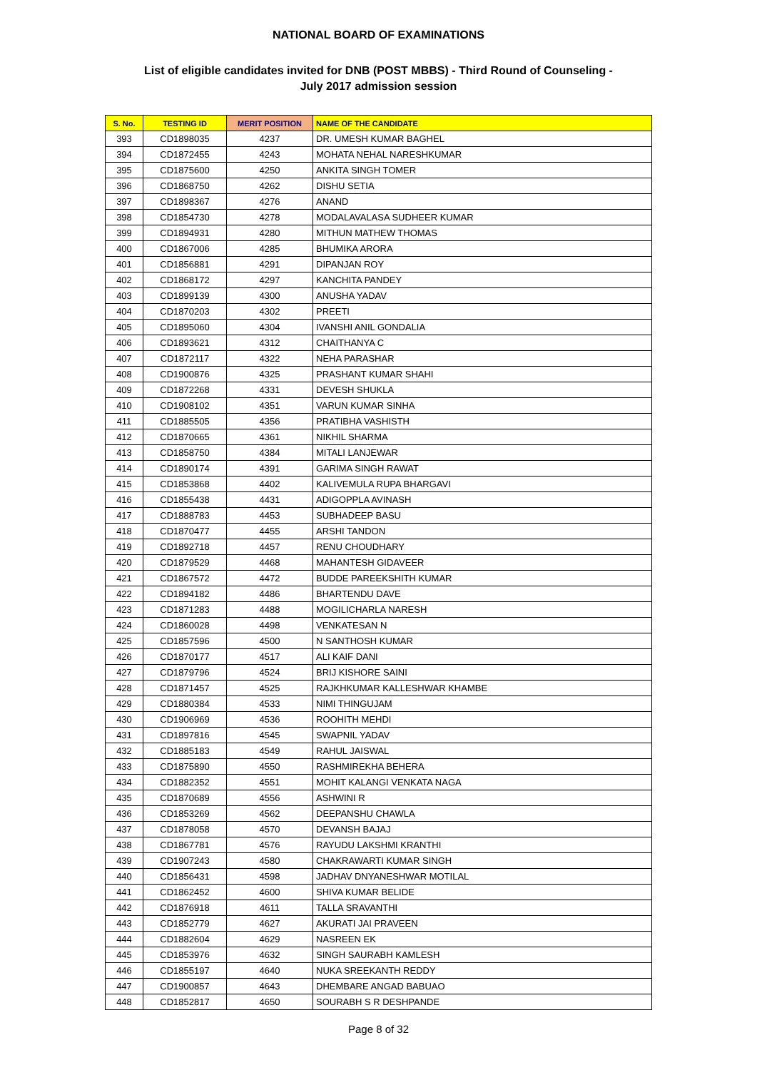NATIONAL BOARD OF EXAMINATIONS
List of eligible candidates invited for DNB (POST MBBS) - Third Round of Counseling -
July 2017 admission session
| S. No. | TESTING ID | MERIT POSITION | NAME OF THE CANDIDATE |
| --- | --- | --- | --- |
| 393 | CD1898035 | 4237 | DR. UMESH KUMAR BAGHEL |
| 394 | CD1872455 | 4243 | MOHATA NEHAL NARESHKUMAR |
| 395 | CD1875600 | 4250 | ANKITA SINGH TOMER |
| 396 | CD1868750 | 4262 | DISHU SETIA |
| 397 | CD1898367 | 4276 | ANAND |
| 398 | CD1854730 | 4278 | MODALAVALASA SUDHEER KUMAR |
| 399 | CD1894931 | 4280 | MITHUN MATHEW THOMAS |
| 400 | CD1867006 | 4285 | BHUMIKA ARORA |
| 401 | CD1856881 | 4291 | DIPANJAN ROY |
| 402 | CD1868172 | 4297 | KANCHITA PANDEY |
| 403 | CD1899139 | 4300 | ANUSHA YADAV |
| 404 | CD1870203 | 4302 | PREETI |
| 405 | CD1895060 | 4304 | IVANSHI ANIL GONDALIA |
| 406 | CD1893621 | 4312 | CHAITHANYA C |
| 407 | CD1872117 | 4322 | NEHA PARASHAR |
| 408 | CD1900876 | 4325 | PRASHANT KUMAR SHAHI |
| 409 | CD1872268 | 4331 | DEVESH SHUKLA |
| 410 | CD1908102 | 4351 | VARUN KUMAR SINHA |
| 411 | CD1885505 | 4356 | PRATIBHA VASHISTH |
| 412 | CD1870665 | 4361 | NIKHIL SHARMA |
| 413 | CD1858750 | 4384 | MITALI LANJEWAR |
| 414 | CD1890174 | 4391 | GARIMA SINGH RAWAT |
| 415 | CD1853868 | 4402 | KALIVEMULA RUPA BHARGAVI |
| 416 | CD1855438 | 4431 | ADIGOPPLA AVINASH |
| 417 | CD1888783 | 4453 | SUBHADEEP BASU |
| 418 | CD1870477 | 4455 | ARSHI TANDON |
| 419 | CD1892718 | 4457 | RENU CHOUDHARY |
| 420 | CD1879529 | 4468 | MAHANTESH GIDAVEER |
| 421 | CD1867572 | 4472 | BUDDE PAREEKSHITH KUMAR |
| 422 | CD1894182 | 4486 | BHARTENDU DAVE |
| 423 | CD1871283 | 4488 | MOGILICHARLA NARESH |
| 424 | CD1860028 | 4498 | VENKATESAN N |
| 425 | CD1857596 | 4500 | N SANTHOSH KUMAR |
| 426 | CD1870177 | 4517 | ALI KAIF DANI |
| 427 | CD1879796 | 4524 | BRIJ KISHORE SAINI |
| 428 | CD1871457 | 4525 | RAJKHKUMAR KALLESHWAR KHAMBE |
| 429 | CD1880384 | 4533 | NIMI THINGUJAM |
| 430 | CD1906969 | 4536 | ROOHITH MEHDI |
| 431 | CD1897816 | 4545 | SWAPNIL YADAV |
| 432 | CD1885183 | 4549 | RAHUL JAISWAL |
| 433 | CD1875890 | 4550 | RASHMIREKHA BEHERA |
| 434 | CD1882352 | 4551 | MOHIT KALANGI VENKATA NAGA |
| 435 | CD1870689 | 4556 | ASHWINI R |
| 436 | CD1853269 | 4562 | DEEPANSHU CHAWLA |
| 437 | CD1878058 | 4570 | DEVANSH BAJAJ |
| 438 | CD1867781 | 4576 | RAYUDU LAKSHMI KRANTHI |
| 439 | CD1907243 | 4580 | CHAKRAWARTI KUMAR SINGH |
| 440 | CD1856431 | 4598 | JADHAV DNYANESHWAR MOTILAL |
| 441 | CD1862452 | 4600 | SHIVA KUMAR BELIDE |
| 442 | CD1876918 | 4611 | TALLA SRAVANTHI |
| 443 | CD1852779 | 4627 | AKURATI JAI PRAVEEN |
| 444 | CD1882604 | 4629 | NASREEN EK |
| 445 | CD1853976 | 4632 | SINGH SAURABH KAMLESH |
| 446 | CD1855197 | 4640 | NUKA SREEKANTH REDDY |
| 447 | CD1900857 | 4643 | DHEMBARE ANGAD BABUAO |
| 448 | CD1852817 | 4650 | SOURABH S R DESHPANDE |
Page 8 of 32